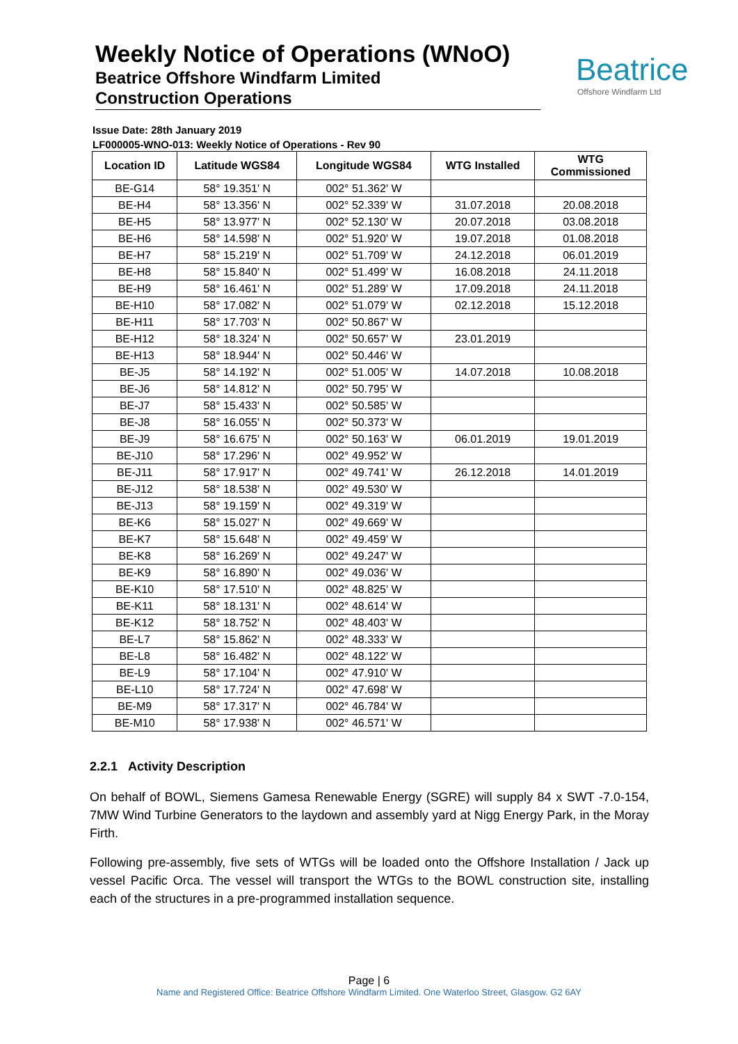Weekly Notice of Operations (WNoO)
Beatrice Offshore Windfarm Limited
Construction Operations
Beatrice
Offshore Windfarm Ltd
Issue Date: 28th January 2019
LF000005-WNO-013: Weekly Notice of Operations - Rev 90
| Location ID | Latitude WGS84 | Longitude WGS84 | WTG Installed | WTG Commissioned |
| --- | --- | --- | --- | --- |
| BE-G14 | 58° 19.351' N | 002° 51.362' W | | |
| BE-H4 | 58° 13.356' N | 002° 52.339' W | 31.07.2018 | 20.08.2018 |
| BE-H5 | 58° 13.977' N | 002° 52.130' W | 20.07.2018 | 03.08.2018 |
| BE-H6 | 58° 14.598' N | 002° 51.920' W | 19.07.2018 | 01.08.2018 |
| BE-H7 | 58° 15.219' N | 002° 51.709' W | 24.12.2018 | 06.01.2019 |
| BE-H8 | 58° 15.840' N | 002° 51.499' W | 16.08.2018 | 24.11.2018 |
| BE-H9 | 58° 16.461' N | 002° 51.289' W | 17.09.2018 | 24.11.2018 |
| BE-H10 | 58° 17.082' N | 002° 51.079' W | 02.12.2018 | 15.12.2018 |
| BE-H11 | 58° 17.703' N | 002° 50.867' W | | |
| BE-H12 | 58° 18.324' N | 002° 50.657' W | 23.01.2019 | |
| BE-H13 | 58° 18.944' N | 002° 50.446' W | | |
| BE-J5 | 58° 14.192' N | 002° 51.005' W | 14.07.2018 | 10.08.2018 |
| BE-J6 | 58° 14.812' N | 002° 50.795' W | | |
| BE-J7 | 58° 15.433' N | 002° 50.585' W | | |
| BE-J8 | 58° 16.055' N | 002° 50.373' W | | |
| BE-J9 | 58° 16.675' N | 002° 50.163' W | 06.01.2019 | 19.01.2019 |
| BE-J10 | 58° 17.296' N | 002° 49.952' W | | |
| BE-J11 | 58° 17.917' N | 002° 49.741' W | 26.12.2018 | 14.01.2019 |
| BE-J12 | 58° 18.538' N | 002° 49.530' W | | |
| BE-J13 | 58° 19.159' N | 002° 49.319' W | | |
| BE-K6 | 58° 15.027' N | 002° 49.669' W | | |
| BE-K7 | 58° 15.648' N | 002° 49.459' W | | |
| BE-K8 | 58° 16.269' N | 002° 49.247' W | | |
| BE-K9 | 58° 16.890' N | 002° 49.036' W | | |
| BE-K10 | 58° 17.510' N | 002° 48.825' W | | |
| BE-K11 | 58° 18.131' N | 002° 48.614' W | | |
| BE-K12 | 58° 18.752' N | 002° 48.403' W | | |
| BE-L7 | 58° 15.862' N | 002° 48.333' W | | |
| BE-L8 | 58° 16.482' N | 002° 48.122' W | | |
| BE-L9 | 58° 17.104' N | 002° 47.910' W | | |
| BE-L10 | 58° 17.724' N | 002° 47.698' W | | |
| BE-M9 | 58° 17.317' N | 002° 46.784' W | | |
| BE-M10 | 58° 17.938' N | 002° 46.571' W | | |
2.2.1 Activity Description
On behalf of BOWL, Siemens Gamesa Renewable Energy (SGRE) will supply 84 x SWT -7.0-154, 7MW Wind Turbine Generators to the laydown and assembly yard at Nigg Energy Park, in the Moray Firth.
Following pre-assembly, five sets of WTGs will be loaded onto the Offshore Installation / Jack up vessel Pacific Orca. The vessel will transport the WTGs to the BOWL construction site, installing each of the structures in a pre-programmed installation sequence.
Page | 6
Name and Registered Office: Beatrice Offshore Windfarm Limited. One Waterloo Street, Glasgow. G2 6AY